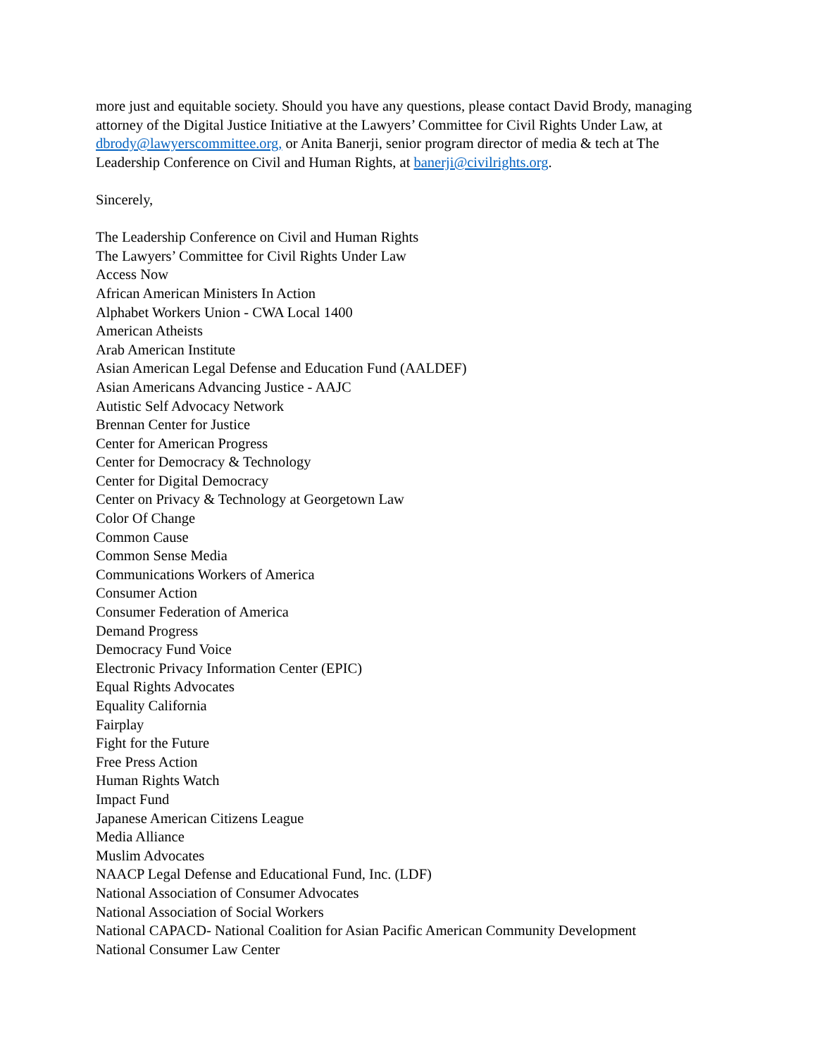more just and equitable society. Should you have any questions, please contact David Brody, managing attorney of the Digital Justice Initiative at the Lawyers’ Committee for Civil Rights Under Law, at dbrody@lawyerscommittee.org, or Anita Banerji, senior program director of media & tech at The Leadership Conference on Civil and Human Rights, at banerji@civilrights.org.
Sincerely,
The Leadership Conference on Civil and Human Rights
The Lawyers’ Committee for Civil Rights Under Law
Access Now
African American Ministers In Action
Alphabet Workers Union - CWA Local 1400
American Atheists
Arab American Institute
Asian American Legal Defense and Education Fund (AALDEF)
Asian Americans Advancing Justice - AAJC
Autistic Self Advocacy Network
Brennan Center for Justice
Center for American Progress
Center for Democracy & Technology
Center for Digital Democracy
Center on Privacy & Technology at Georgetown Law
Color Of Change
Common Cause
Common Sense Media
Communications Workers of America
Consumer Action
Consumer Federation of America
Demand Progress
Democracy Fund Voice
Electronic Privacy Information Center (EPIC)
Equal Rights Advocates
Equality California
Fairplay
Fight for the Future
Free Press Action
Human Rights Watch
Impact Fund
Japanese American Citizens League
Media Alliance
Muslim Advocates
NAACP Legal Defense and Educational Fund, Inc. (LDF)
National Association of Consumer Advocates
National Association of Social Workers
National CAPACD- National Coalition for Asian Pacific American Community Development
National Consumer Law Center